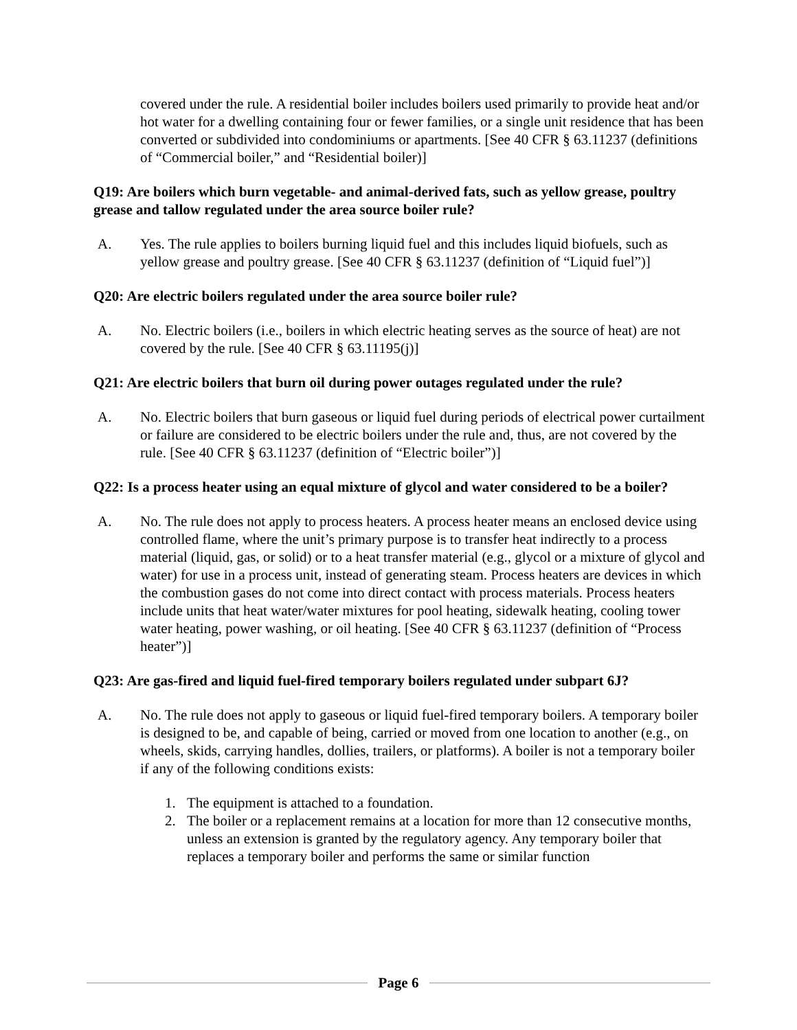covered under the rule. A residential boiler includes boilers used primarily to provide heat and/or hot water for a dwelling containing four or fewer families, or a single unit residence that has been converted or subdivided into condominiums or apartments. [See 40 CFR § 63.11237 (definitions of “Commercial boiler,” and “Residential boiler)]
Q19: Are boilers which burn vegetable- and animal-derived fats, such as yellow grease, poultry grease and tallow regulated under the area source boiler rule?
A. Yes. The rule applies to boilers burning liquid fuel and this includes liquid biofuels, such as yellow grease and poultry grease. [See 40 CFR § 63.11237 (definition of “Liquid fuel”)]
Q20: Are electric boilers regulated under the area source boiler rule?
A. No. Electric boilers (i.e., boilers in which electric heating serves as the source of heat) are not covered by the rule. [See 40 CFR § 63.11195(j)]
Q21: Are electric boilers that burn oil during power outages regulated under the rule?
A. No. Electric boilers that burn gaseous or liquid fuel during periods of electrical power curtailment or failure are considered to be electric boilers under the rule and, thus, are not covered by the rule. [See 40 CFR § 63.11237 (definition of “Electric boiler”)]
Q22: Is a process heater using an equal mixture of glycol and water considered to be a boiler?
A. No. The rule does not apply to process heaters. A process heater means an enclosed device using controlled flame, where the unit’s primary purpose is to transfer heat indirectly to a process material (liquid, gas, or solid) or to a heat transfer material (e.g., glycol or a mixture of glycol and water) for use in a process unit, instead of generating steam. Process heaters are devices in which the combustion gases do not come into direct contact with process materials. Process heaters include units that heat water/water mixtures for pool heating, sidewalk heating, cooling tower water heating, power washing, or oil heating. [See 40 CFR § 63.11237 (definition of “Process heater”)]
Q23: Are gas-fired and liquid fuel-fired temporary boilers regulated under subpart 6J?
A. No. The rule does not apply to gaseous or liquid fuel-fired temporary boilers. A temporary boiler is designed to be, and capable of being, carried or moved from one location to another (e.g., on wheels, skids, carrying handles, dollies, trailers, or platforms). A boiler is not a temporary boiler if any of the following conditions exists:
1. The equipment is attached to a foundation.
2. The boiler or a replacement remains at a location for more than 12 consecutive months, unless an extension is granted by the regulatory agency. Any temporary boiler that replaces a temporary boiler and performs the same or similar function
Page 6